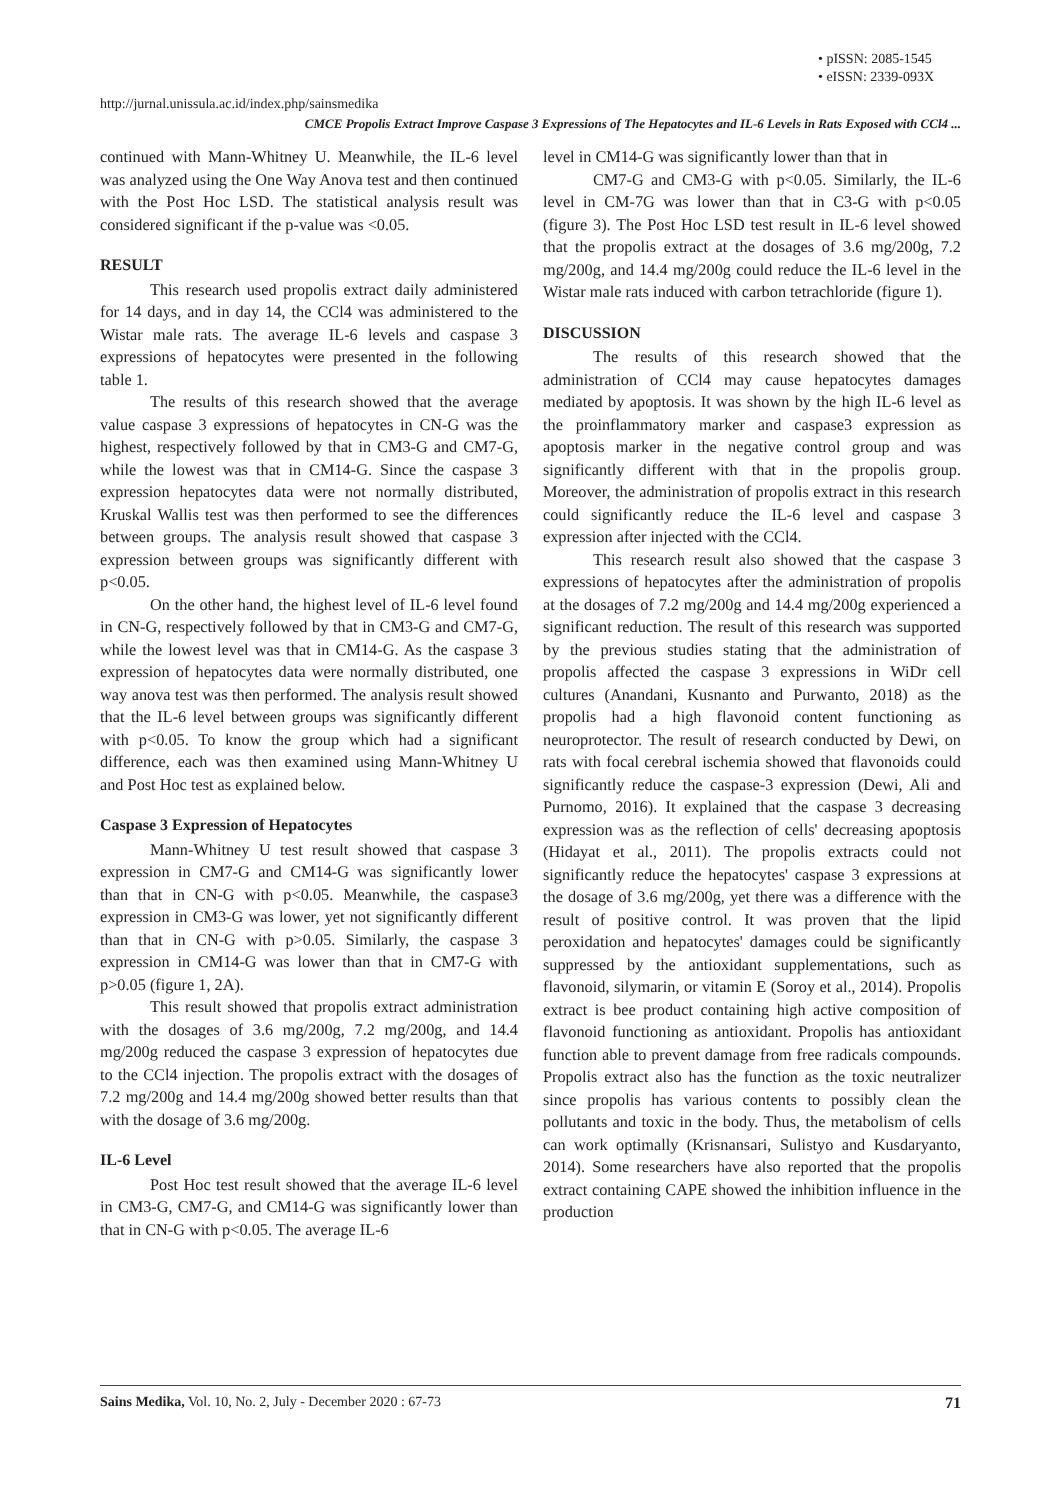• pISSN: 2085-1545
• eISSN: 2339-093X
http://jurnal.unissula.ac.id/index.php/sainsmedika
CMCE Propolis Extract Improve Caspase 3 Expressions of The Hepatocytes and IL-6 Levels in Rats Exposed with CCl4 ...
continued with Mann-Whitney U. Meanwhile, the IL-6 level was analyzed using the One Way Anova test and then continued with the Post Hoc LSD. The statistical analysis result was considered significant if the p-value was <0.05.
RESULT
This research used propolis extract daily administered for 14 days, and in day 14, the CCl4 was administered to the Wistar male rats. The average IL-6 levels and caspase 3 expressions of hepatocytes were presented in the following table 1.
The results of this research showed that the average value caspase 3 expressions of hepatocytes in CN-G was the highest, respectively followed by that in CM3-G and CM7-G, while the lowest was that in CM14-G. Since the caspase 3 expression hepatocytes data were not normally distributed, Kruskal Wallis test was then performed to see the differences between groups. The analysis result showed that caspase 3 expression between groups was significantly different with p<0.05.
On the other hand, the highest level of IL-6 level found in CN-G, respectively followed by that in CM3-G and CM7-G, while the lowest level was that in CM14-G. As the caspase 3 expression of hepatocytes data were normally distributed, one way anova test was then performed. The analysis result showed that the IL-6 level between groups was significantly different with p<0.05. To know the group which had a significant difference, each was then examined using Mann-Whitney U and Post Hoc test as explained below.
Caspase 3 Expression of Hepatocytes
Mann-Whitney U test result showed that caspase 3 expression in CM7-G and CM14-G was significantly lower than that in CN-G with p<0.05. Meanwhile, the caspase3 expression in CM3-G was lower, yet not significantly different than that in CN-G with p>0.05. Similarly, the caspase 3 expression in CM14-G was lower than that in CM7-G with p>0.05 (figure 1, 2A).
This result showed that propolis extract administration with the dosages of 3.6 mg/200g, 7.2 mg/200g, and 14.4 mg/200g reduced the caspase 3 expression of hepatocytes due to the CCl4 injection. The propolis extract with the dosages of 7.2 mg/200g and 14.4 mg/200g showed better results than that with the dosage of 3.6 mg/200g.
IL-6 Level
Post Hoc test result showed that the average IL-6 level in CM3-G, CM7-G, and CM14-G was significantly lower than that in CN-G with p<0.05. The average IL-6
level in CM14-G was significantly lower than that in
CM7-G and CM3-G with p<0.05. Similarly, the IL-6 level in CM-7G was lower than that in C3-G with p<0.05 (figure 3). The Post Hoc LSD test result in IL-6 level showed that the propolis extract at the dosages of 3.6 mg/200g, 7.2 mg/200g, and 14.4 mg/200g could reduce the IL-6 level in the Wistar male rats induced with carbon tetrachloride (figure 1).
DISCUSSION
The results of this research showed that the administration of CCl4 may cause hepatocytes damages mediated by apoptosis. It was shown by the high IL-6 level as the proinflammatory marker and caspase3 expression as apoptosis marker in the negative control group and was significantly different with that in the propolis group. Moreover, the administration of propolis extract in this research could significantly reduce the IL-6 level and caspase 3 expression after injected with the CCl4.
This research result also showed that the caspase 3 expressions of hepatocytes after the administration of propolis at the dosages of 7.2 mg/200g and 14.4 mg/200g experienced a significant reduction. The result of this research was supported by the previous studies stating that the administration of propolis affected the caspase 3 expressions in WiDr cell cultures (Anandani, Kusnanto and Purwanto, 2018) as the propolis had a high flavonoid content functioning as neuroprotector. The result of research conducted by Dewi, on rats with focal cerebral ischemia showed that flavonoids could significantly reduce the caspase-3 expression (Dewi, Ali and Purnomo, 2016). It explained that the caspase 3 decreasing expression was as the reflection of cells' decreasing apoptosis (Hidayat et al., 2011). The propolis extracts could not significantly reduce the hepatocytes' caspase 3 expressions at the dosage of 3.6 mg/200g, yet there was a difference with the result of positive control. It was proven that the lipid peroxidation and hepatocytes' damages could be significantly suppressed by the antioxidant supplementations, such as flavonoid, silymarin, or vitamin E (Soroy et al., 2014). Propolis extract is bee product containing high active composition of flavonoid functioning as antioxidant. Propolis has antioxidant function able to prevent damage from free radicals compounds. Propolis extract also has the function as the toxic neutralizer since propolis has various contents to possibly clean the pollutants and toxic in the body. Thus, the metabolism of cells can work optimally (Krisnansari, Sulistyo and Kusdaryanto, 2014). Some researchers have also reported that the propolis extract containing CAPE showed the inhibition influence in the production
Sains Medika, Vol. 10, No. 2, July - December 2020 : 67-73 71